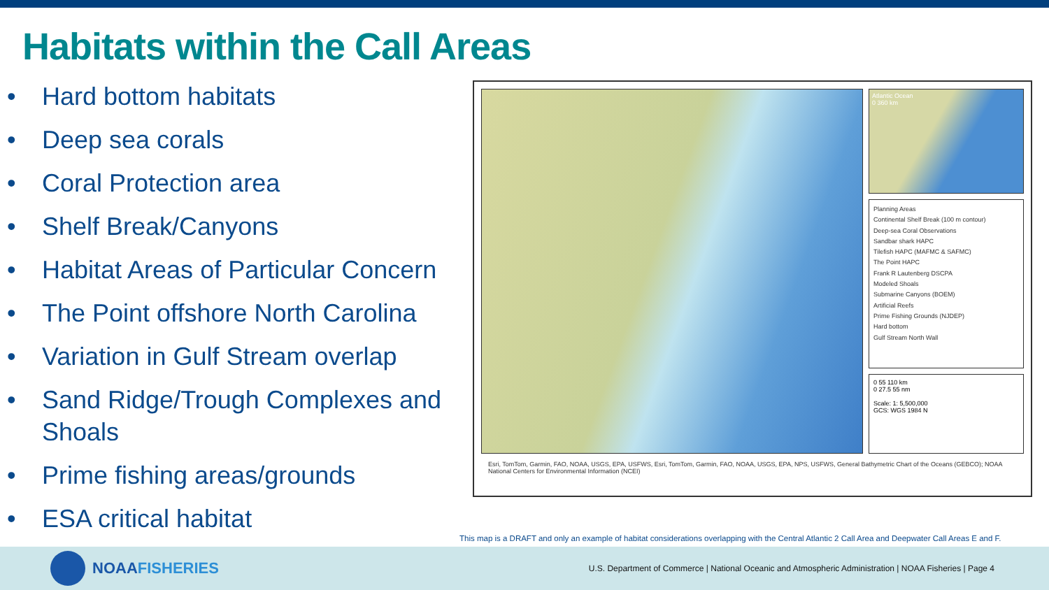Habitats within the Call Areas
• Hard bottom habitats
• Deep sea corals
• Coral Protection area
• Shelf Break/Canyons
• Habitat Areas of Particular Concern
• The Point offshore North Carolina
• Variation in Gulf Stream overlap
• Sand Ridge/Trough Complexes and Shoals
• Prime fishing areas/grounds
• ESA critical habitat
Atlantic Ocean
0 360 km
Planning Areas
Continental Shelf Break (100 m contour)
Deep-sea Coral Observations
Sandbar shark HAPC
Tilefish HAPC (MAFMC & SAFMC)
The Point HAPC
Frank R Lautenberg DSCPA
Modeled Shoals
Submarine Canyons (BOEM)
Artificial Reefs
Prime Fishing Grounds (NJDEP)
Hard bottom
Gulf Stream North Wall
0 55 110 km
0 27.5 55 nm
Scale: 1: 5,500,000
GCS: WGS 1984 N
Esri, TomTom, Garmin, FAO, NOAA, USGS, EPA, USFWS, Esri, TomTom, Garmin, FAO, NOAA, USGS, EPA, NPS, USFWS, General Bathymetric Chart of the Oceans (GEBCO); NOAA National Centers for Environmental Information (NCEI)
This map is a DRAFT and only an example of habitat considerations overlapping with the Central Atlantic 2 Call Area and Deepwater Call Areas E and F.
NOAA FISHERIES
U.S. Department of Commerce | National Oceanic and Atmospheric Administration | NOAA Fisheries | Page 4